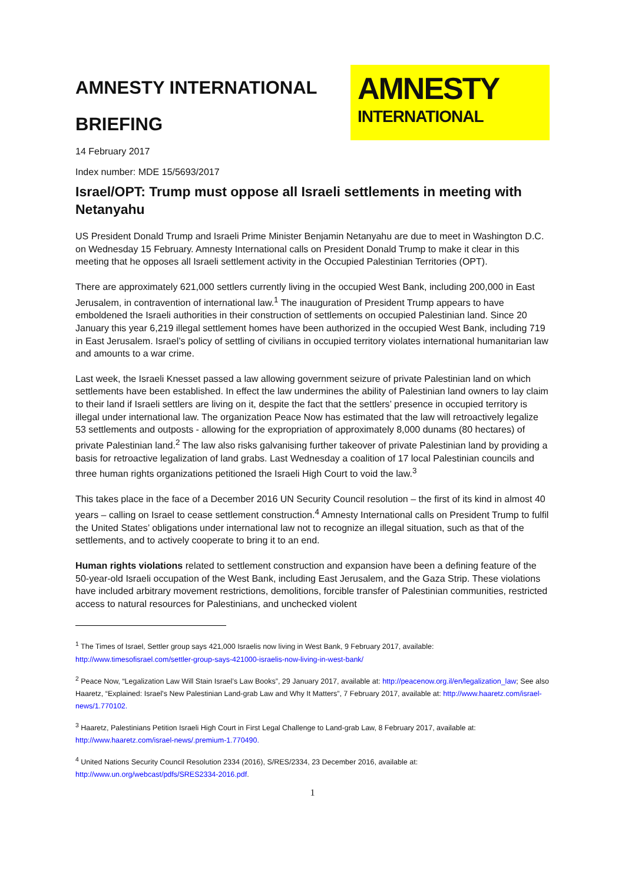AMNESTY INTERNATIONAL
BRIEFING
AMNESTY
INTERNATIONAL
14 February 2017
Index number: MDE 15/5693/2017
Israel/OPT: Trump must oppose all Israeli settlements in meeting with Netanyahu
US President Donald Trump and Israeli Prime Minister Benjamin Netanyahu are due to meet in Washington D.C. on Wednesday 15 February. Amnesty International calls on President Donald Trump to make it clear in this meeting that he opposes all Israeli settlement activity in the Occupied Palestinian Territories (OPT).
There are approximately 621,000 settlers currently living in the occupied West Bank, including 200,000 in East Jerusalem, in contravention of international law.<sup>1</sup> The inauguration of President Trump appears to have emboldened the Israeli authorities in their construction of settlements on occupied Palestinian land. Since 20 January this year 6,219 illegal settlement homes have been authorized in the occupied West Bank, including 719 in East Jerusalem. Israel’s policy of settling of civilians in occupied territory violates international humanitarian law and amounts to a war crime.
Last week, the Israeli Knesset passed a law allowing government seizure of private Palestinian land on which settlements have been established. In effect the law undermines the ability of Palestinian land owners to lay claim to their land if Israeli settlers are living on it, despite the fact that the settlers’ presence in occupied territory is illegal under international law. The organization Peace Now has estimated that the law will retroactively legalize 53 settlements and outposts - allowing for the expropriation of approximately 8,000 dunams (80 hectares) of private Palestinian land.<sup>2</sup> The law also risks galvanising further takeover of private Palestinian land by providing a basis for retroactive legalization of land grabs. Last Wednesday a coalition of 17 local Palestinian councils and three human rights organizations petitioned the Israeli High Court to void the law.<sup>3</sup>
This takes place in the face of a December 2016 UN Security Council resolution – the first of its kind in almost 40 years – calling on Israel to cease settlement construction.<sup>4</sup> Amnesty International calls on President Trump to fulfil the United States’ obligations under international law not to recognize an illegal situation, such as that of the settlements, and to actively cooperate to bring it to an end.
Human rights violations related to settlement construction and expansion have been a defining feature of the 50-year-old Israeli occupation of the West Bank, including East Jerusalem, and the Gaza Strip. These violations have included arbitrary movement restrictions, demolitions, forcible transfer of Palestinian communities, restricted access to natural resources for Palestinians, and unchecked violent
<sup>1</sup> The Times of Israel, Settler group says 421,000 Israelis now living in West Bank, 9 February 2017, available: http://www.timesofisrael.com/settler-group-says-421000-israelis-now-living-in-west-bank/
<sup>2</sup> Peace Now, “Legalization Law Will Stain Israel’s Law Books”, 29 January 2017, available at: http://peacenow.org.il/en/legalization_law; See also Haaretz, “Explained: Israel's New Palestinian Land-grab Law and Why It Matters”, 7 February 2017, available at: http://www.haaretz.com/israel-news/1.770102.
<sup>3</sup> Haaretz, Palestinians Petition Israeli High Court in First Legal Challenge to Land-grab Law, 8 February 2017, available at: http://www.haaretz.com/israel-news/.premium-1.770490.
<sup>4</sup> United Nations Security Council Resolution 2334 (2016), S/RES/2334, 23 December 2016, available at: http://www.un.org/webcast/pdfs/SRES2334-2016.pdf.
1